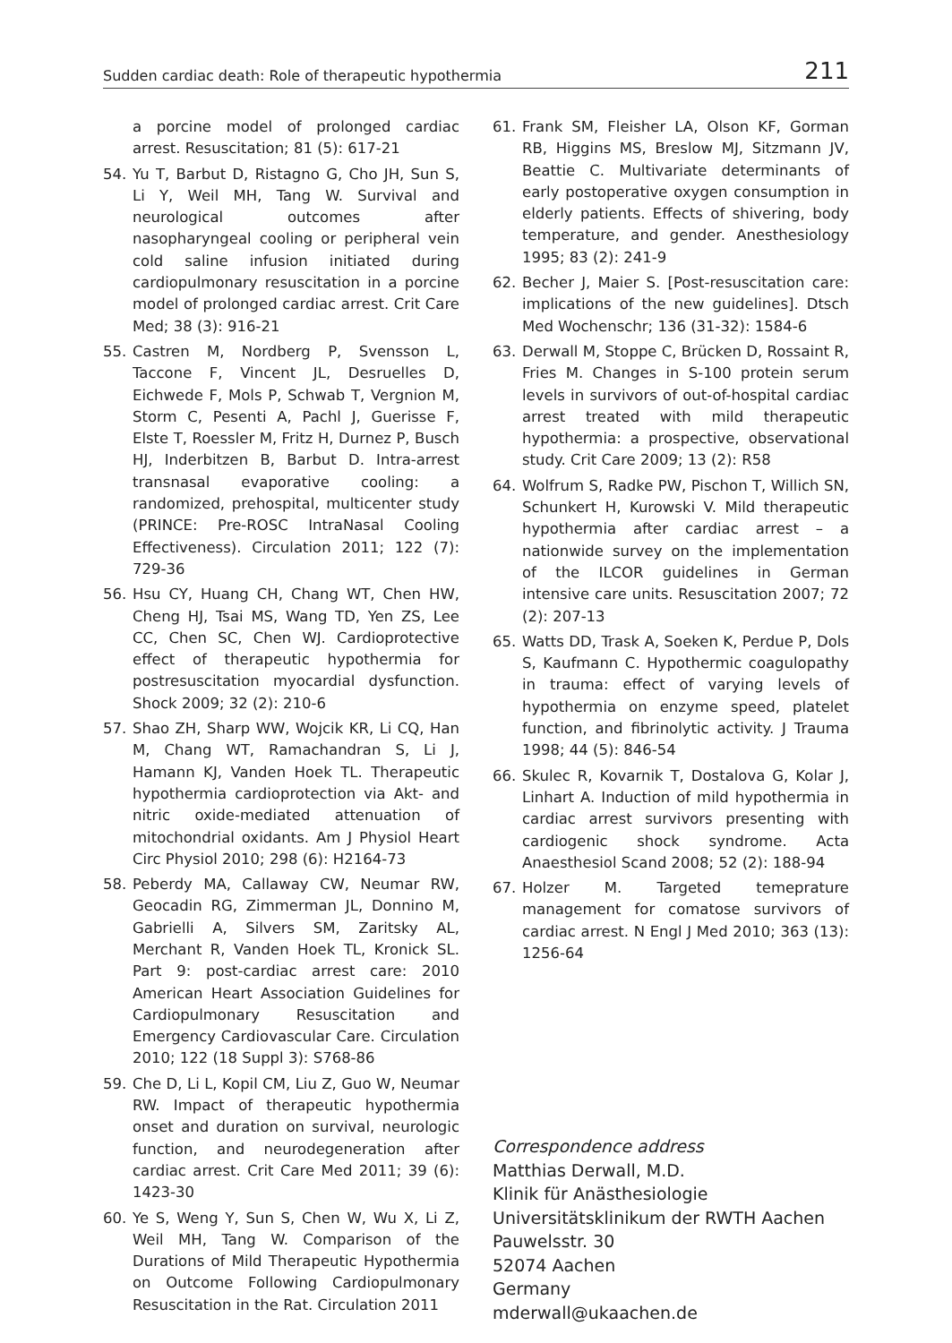Sudden cardiac death: Role of therapeutic hypothermia 211
a porcine model of prolonged cardiac arrest. Resuscitation; 81 (5): 617-21
54. Yu T, Barbut D, Ristagno G, Cho JH, Sun S, Li Y, Weil MH, Tang W. Survival and neurological outcomes after nasopharyngeal cooling or peripheral vein cold saline infusion initiated during cardiopulmonary resuscitation in a porcine model of prolonged cardiac arrest. Crit Care Med; 38 (3): 916-21
55. Castren M, Nordberg P, Svensson L, Taccone F, Vincent JL, Desruelles D, Eichwede F, Mols P, Schwab T, Vergnion M, Storm C, Pesenti A, Pachl J, Guerisse F, Elste T, Roessler M, Fritz H, Durnez P, Busch HJ, Inderbitzen B, Barbut D. Intra-arrest transnasal evaporative cooling: a randomized, prehospital, multicenter study (PRINCE: Pre-ROSC IntraNasal Cooling Effectiveness). Circulation 2011; 122 (7): 729-36
56. Hsu CY, Huang CH, Chang WT, Chen HW, Cheng HJ, Tsai MS, Wang TD, Yen ZS, Lee CC, Chen SC, Chen WJ. Cardioprotective effect of therapeutic hypothermia for postresuscitation myocardial dysfunction. Shock 2009; 32 (2): 210-6
57. Shao ZH, Sharp WW, Wojcik KR, Li CQ, Han M, Chang WT, Ramachandran S, Li J, Hamann KJ, Vanden Hoek TL. Therapeutic hypothermia cardioprotection via Akt- and nitric oxide-mediated attenuation of mitochondrial oxidants. Am J Physiol Heart Circ Physiol 2010; 298 (6): H2164-73
58. Peberdy MA, Callaway CW, Neumar RW, Geocadin RG, Zimmerman JL, Donnino M, Gabrielli A, Silvers SM, Zaritsky AL, Merchant R, Vanden Hoek TL, Kronick SL. Part 9: post-cardiac arrest care: 2010 American Heart Association Guidelines for Cardiopulmonary Resuscitation and Emergency Cardiovascular Care. Circulation 2010; 122 (18 Suppl 3): S768-86
59. Che D, Li L, Kopil CM, Liu Z, Guo W, Neumar RW. Impact of therapeutic hypothermia onset and duration on survival, neurologic function, and neurodegeneration after cardiac arrest. Crit Care Med 2011; 39 (6): 1423-30
60. Ye S, Weng Y, Sun S, Chen W, Wu X, Li Z, Weil MH, Tang W. Comparison of the Durations of Mild Therapeutic Hypothermia on Outcome Following Cardiopulmonary Resuscitation in the Rat. Circulation 2011
61. Frank SM, Fleisher LA, Olson KF, Gorman RB, Higgins MS, Breslow MJ, Sitzmann JV, Beattie C. Multivariate determinants of early postoperative oxygen consumption in elderly patients. Effects of shivering, body temperature, and gender. Anesthesiology 1995; 83 (2): 241-9
62. Becher J, Maier S. [Post-resuscitation care: implications of the new guidelines]. Dtsch Med Wochenschr; 136 (31-32): 1584-6
63. Derwall M, Stoppe C, Brücken D, Rossaint R, Fries M. Changes in S-100 protein serum levels in survivors of out-of-hospital cardiac arrest treated with mild therapeutic hypothermia: a prospective, observational study. Crit Care 2009; 13 (2): R58
64. Wolfrum S, Radke PW, Pischon T, Willich SN, Schunkert H, Kurowski V. Mild therapeutic hypothermia after cardiac arrest – a nationwide survey on the implementation of the ILCOR guidelines in German intensive care units. Resuscitation 2007; 72 (2): 207-13
65. Watts DD, Trask A, Soeken K, Perdue P, Dols S, Kaufmann C. Hypothermic coagulopathy in trauma: effect of varying levels of hypothermia on enzyme speed, platelet function, and fibrinolytic activity. J Trauma 1998; 44 (5): 846-54
66. Skulec R, Kovarnik T, Dostalova G, Kolar J, Linhart A. Induction of mild hypothermia in cardiac arrest survivors presenting with cardiogenic shock syndrome. Acta Anaesthesiol Scand 2008; 52 (2): 188-94
67. Holzer M. Targeted temeprature management for comatose survivors of cardiac arrest. N Engl J Med 2010; 363 (13): 1256-64
Correspondence address
Matthias Derwall, M.D.
Klinik für Anästhesiologie
Universitätsklinikum der RWTH Aachen
Pauwelsstr. 30
52074 Aachen
Germany
mderwall@ukaachen.de